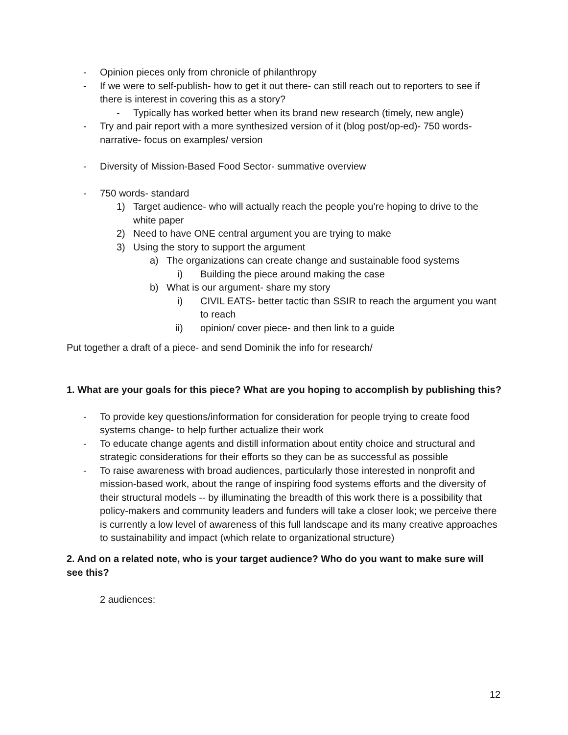- Opinion pieces only from chronicle of philanthropy
- If we were to self-publish- how to get it out there- can still reach out to reporters to see if there is interest in covering this as a story?
- Typically has worked better when its brand new research (timely, new angle)
- Try and pair report with a more synthesized version of it (blog post/op-ed)- 750 words- narrative- focus on examples/ version
- Diversity of Mission-Based Food Sector- summative overview
- 750 words- standard
1) Target audience- who will actually reach the people you’re hoping to drive to the white paper
2) Need to have ONE central argument you are trying to make
3) Using the story to support the argument
a) The organizations can create change and sustainable food systems
i) Building the piece around making the case
b) What is our argument- share my story
i) CIVIL EATS- better tactic than SSIR to reach the argument you want to reach
ii) opinion/ cover piece- and then link to a guide
Put together a draft of a piece- and send Dominik the info for research/
1. What are your goals for this piece? What are you hoping to accomplish by publishing this?
- To provide key questions/information for consideration for people trying to create food systems change- to help further actualize their work
- To educate change agents and distill information about entity choice and structural and strategic considerations for their efforts so they can be as successful as possible
- To raise awareness with broad audiences, particularly those interested in nonprofit and mission-based work, about the range of inspiring food systems efforts and the diversity of their structural models -- by illuminating the breadth of this work there is a possibility that policy-makers and community leaders and funders will take a closer look; we perceive there is currently a low level of awareness of this full landscape and its many creative approaches to sustainability and impact (which relate to organizational structure)
2. And on a related note, who is your target audience? Who do you want to make sure will see this?
2 audiences:
12